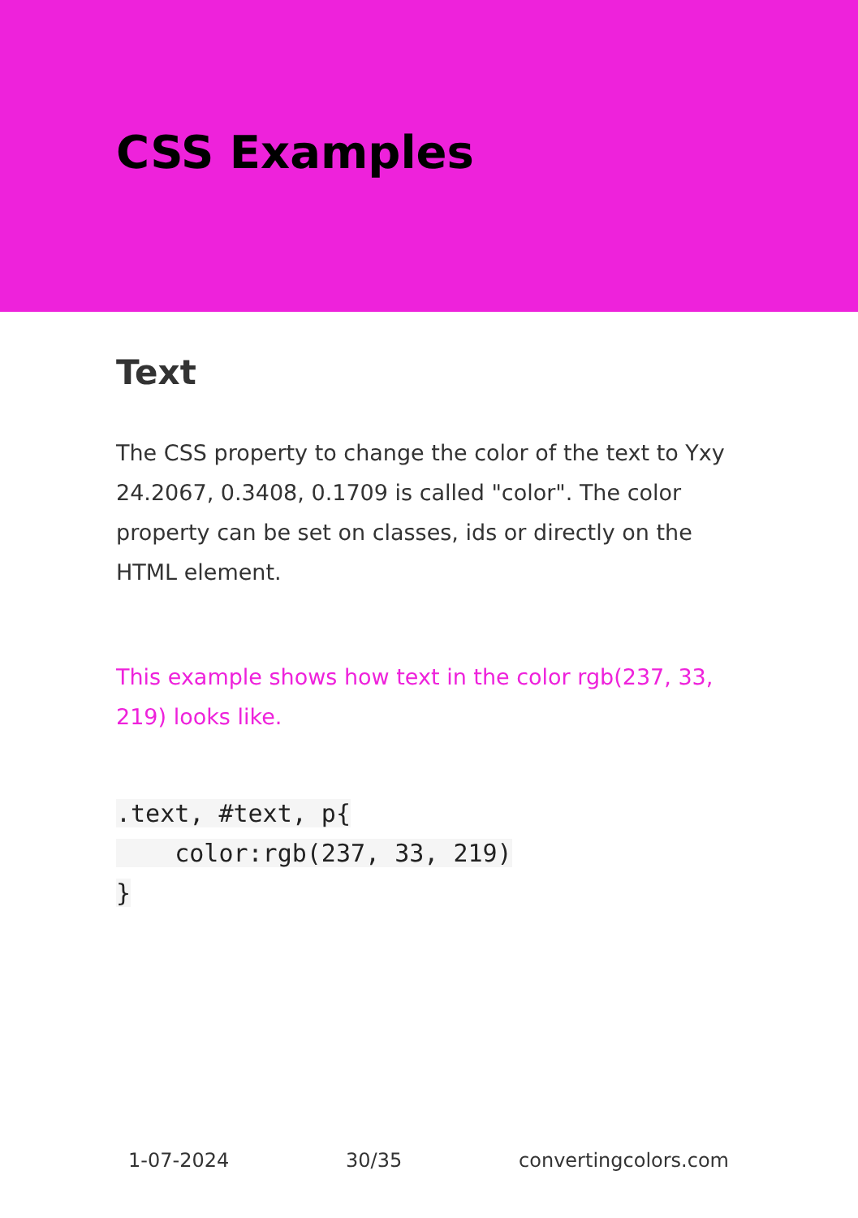CSS Examples
Text
The CSS property to change the color of the text to Yxy 24.2067, 0.3408, 0.1709 is called "color". The color property can be set on classes, ids or directly on the HTML element.
This example shows how text in the color rgb(237, 33, 219) looks like.
.text, #text, p{
    color:rgb(237, 33, 219)
}
1-07-2024 30/35 convertingcolors.com